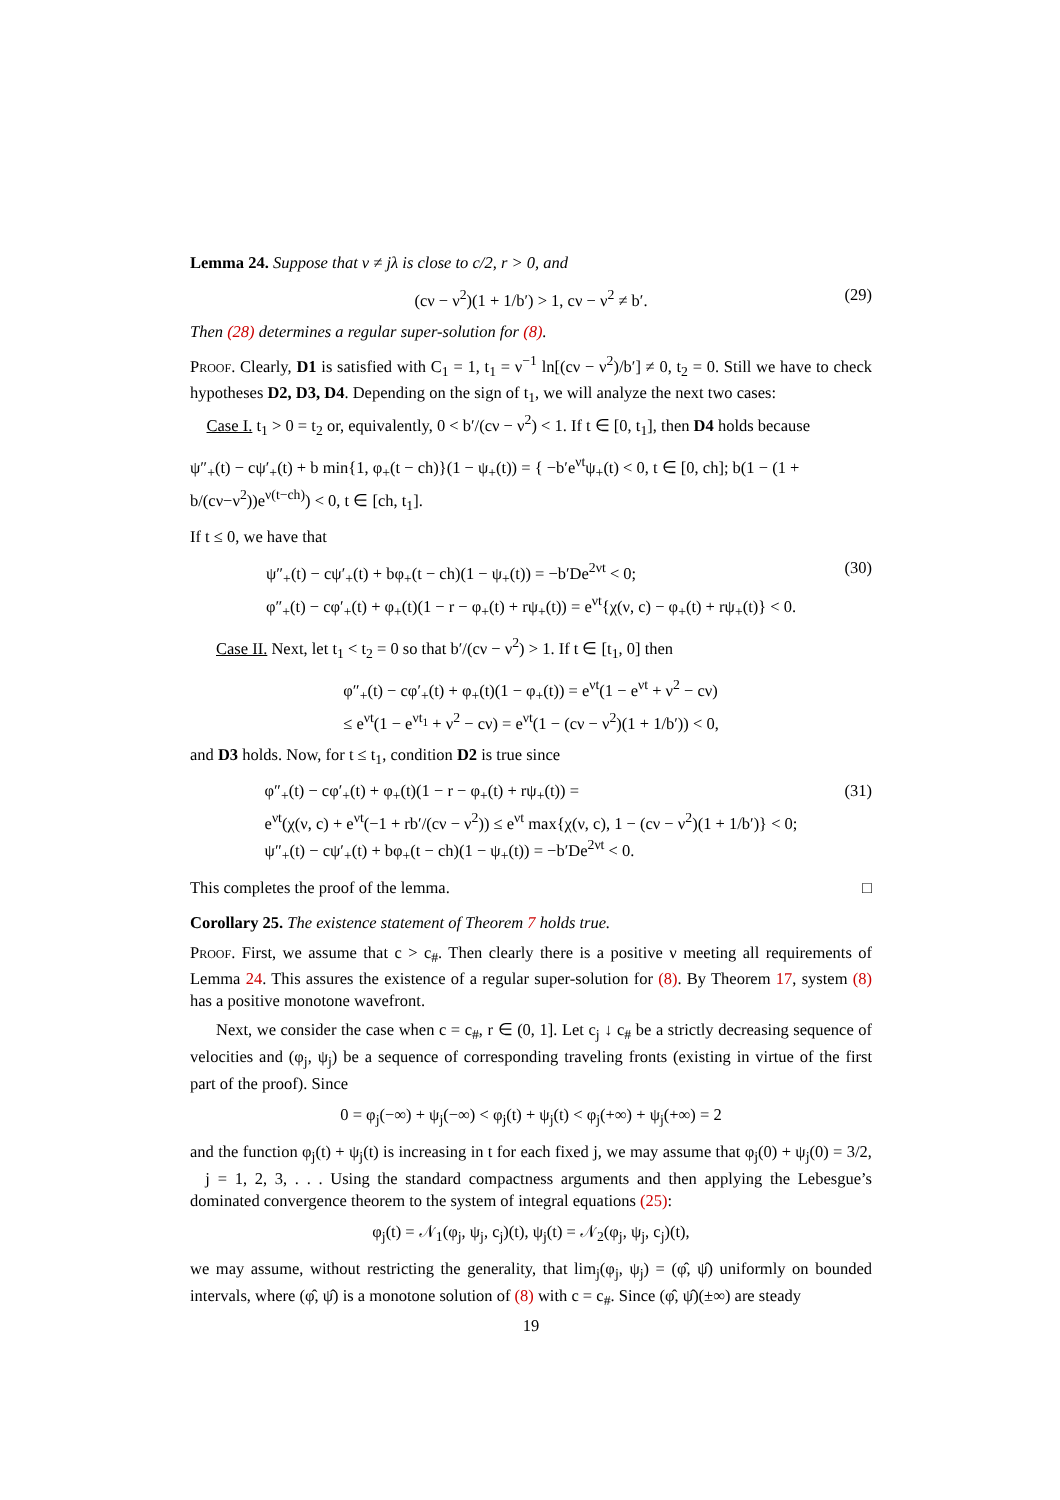Lemma 24. Suppose that ν ≠ jλ is close to c/2, r > 0, and
(cν − ν<sup>2</sup>)(1 + 1/b′) > 1, cν − ν<sup>2</sup> ≠ b′. (29)
Then (28) determines a regular super-solution for (8).
Proof. Clearly, D1 is satisfied with C<sub>1</sub> = 1, t<sub>1</sub> = ν<sup>−1</sup> ln[(cν − ν<sup>2</sup>)/b′] ≠ 0, t<sub>2</sub> = 0. Still we have to check hypotheses D2, D3, D4. Depending on the sign of t<sub>1</sub>, we will analyze the next two cases:
Case I. t<sub>1</sub> > 0 = t<sub>2</sub> or, equivalently, 0 < b′/(cν − ν<sup>2</sup>) < 1. If t ∈ [0, t<sub>1</sub>], then D4 holds because
ψ″<sub>+</sub>(t) − cψ′<sub>+</sub>(t) + b min{1, φ<sub>+</sub>(t − ch)}(1 − ψ<sub>+</sub>(t)) = { −b′e<sup>νt</sup>ψ<sub>+</sub>(t) < 0, t ∈ [0, ch]; b(1 − (1 + b/(cν−ν<sup>2</sup>))e<sup>ν(t−ch)</sup>) < 0, t ∈ [ch, t<sub>1</sub>].
If t ≤ 0, we have that
ψ″<sub>+</sub>(t) − cψ′<sub>+</sub>(t) + bφ<sub>+</sub>(t − ch)(1 − ψ<sub>+</sub>(t)) = −b′De<sup>2νt</sup> < 0;
φ″<sub>+</sub>(t) − cφ′<sub>+</sub>(t) + φ<sub>+</sub>(t)(1 − r − φ<sub>+</sub>(t) + rψ<sub>+</sub>(t)) = e<sup>νt</sup>{χ(ν, c) − φ<sub>+</sub>(t) + rψ<sub>+</sub>(t)} < 0. (30)
Case II. Next, let t<sub>1</sub> < t<sub>2</sub> = 0 so that b′/(cν − ν<sup>2</sup>) > 1. If t ∈ [t<sub>1</sub>, 0] then
φ″<sub>+</sub>(t) − cφ′<sub>+</sub>(t) + φ<sub>+</sub>(t)(1 − φ<sub>+</sub>(t)) = e<sup>νt</sup>(1 − e<sup>νt</sup> + ν<sup>2</sup> − cν)
≤ e<sup>νt</sup>(1 − e<sup>νt<sub>1</sub></sup> + ν<sup>2</sup> − cν) = e<sup>νt</sup>(1 − (cν − ν<sup>2</sup>)(1 + 1/b′)) < 0,
and D3 holds. Now, for t ≤ t<sub>1</sub>, condition D2 is true since
φ″<sub>+</sub>(t) − cφ′<sub>+</sub>(t) + φ<sub>+</sub>(t)(1 − r − φ<sub>+</sub>(t) + rψ<sub>+</sub>(t)) =
e<sup>νt</sup>(χ(ν, c) + e<sup>νt</sup>(−1 + rb′/(cν − ν<sup>2</sup>)) ≤ e<sup>νt</sup> max{χ(ν, c), 1 − (cν − ν<sup>2</sup>)(1 + 1/b′)} < 0;
ψ″<sub>+</sub>(t) − cψ′<sub>+</sub>(t) + bφ<sub>+</sub>(t − ch)(1 − ψ<sub>+</sub>(t)) = −b′De<sup>2νt</sup> < 0. (31)
This completes the proof of the lemma. □
Corollary 25. The existence statement of Theorem 7 holds true.
Proof. First, we assume that c > c<sub>#</sub>. Then clearly there is a positive ν meeting all requirements of Lemma 24. This assures the existence of a regular super-solution for (8). By Theorem 17, system (8) has a positive monotone wavefront.
Next, we consider the case when c = c<sub>#</sub>, r ∈ (0, 1]. Let c<sub>j</sub> ↓ c<sub>#</sub> be a strictly decreasing sequence of velocities and (φ<sub>j</sub>, ψ<sub>j</sub>) be a sequence of corresponding traveling fronts (existing in virtue of the first part of the proof). Since
0 = φ<sub>j</sub>(−∞) + ψ<sub>j</sub>(−∞) < φ<sub>j</sub>(t) + ψ<sub>j</sub>(t) < φ<sub>j</sub>(+∞) + ψ<sub>j</sub>(+∞) = 2
and the function φ<sub>j</sub>(t) + ψ<sub>j</sub>(t) is increasing in t for each fixed j, we may assume that φ<sub>j</sub>(0) + ψ<sub>j</sub>(0) = 3/2, j = 1, 2, 3, . . . Using the standard compactness arguments and then applying the Lebesgue’s dominated convergence theorem to the system of integral equations (25):
φ<sub>j</sub>(t) = 𝒩<sub>1</sub>(φ<sub>j</sub>, ψ<sub>j</sub>, c<sub>j</sub>)(t), ψ<sub>j</sub>(t) = 𝒩<sub>2</sub>(φ<sub>j</sub>, ψ<sub>j</sub>, c<sub>j</sub>)(t),
we may assume, without restricting the generality, that lim<sub>j</sub>(φ<sub>j</sub>, ψ<sub>j</sub>) = (φ̂, ψ̂) uniformly on bounded intervals, where (φ̂, ψ̂) is a monotone solution of (8) with c = c<sub>#</sub>. Since (φ̂, ψ̂)(±∞) are steady
19